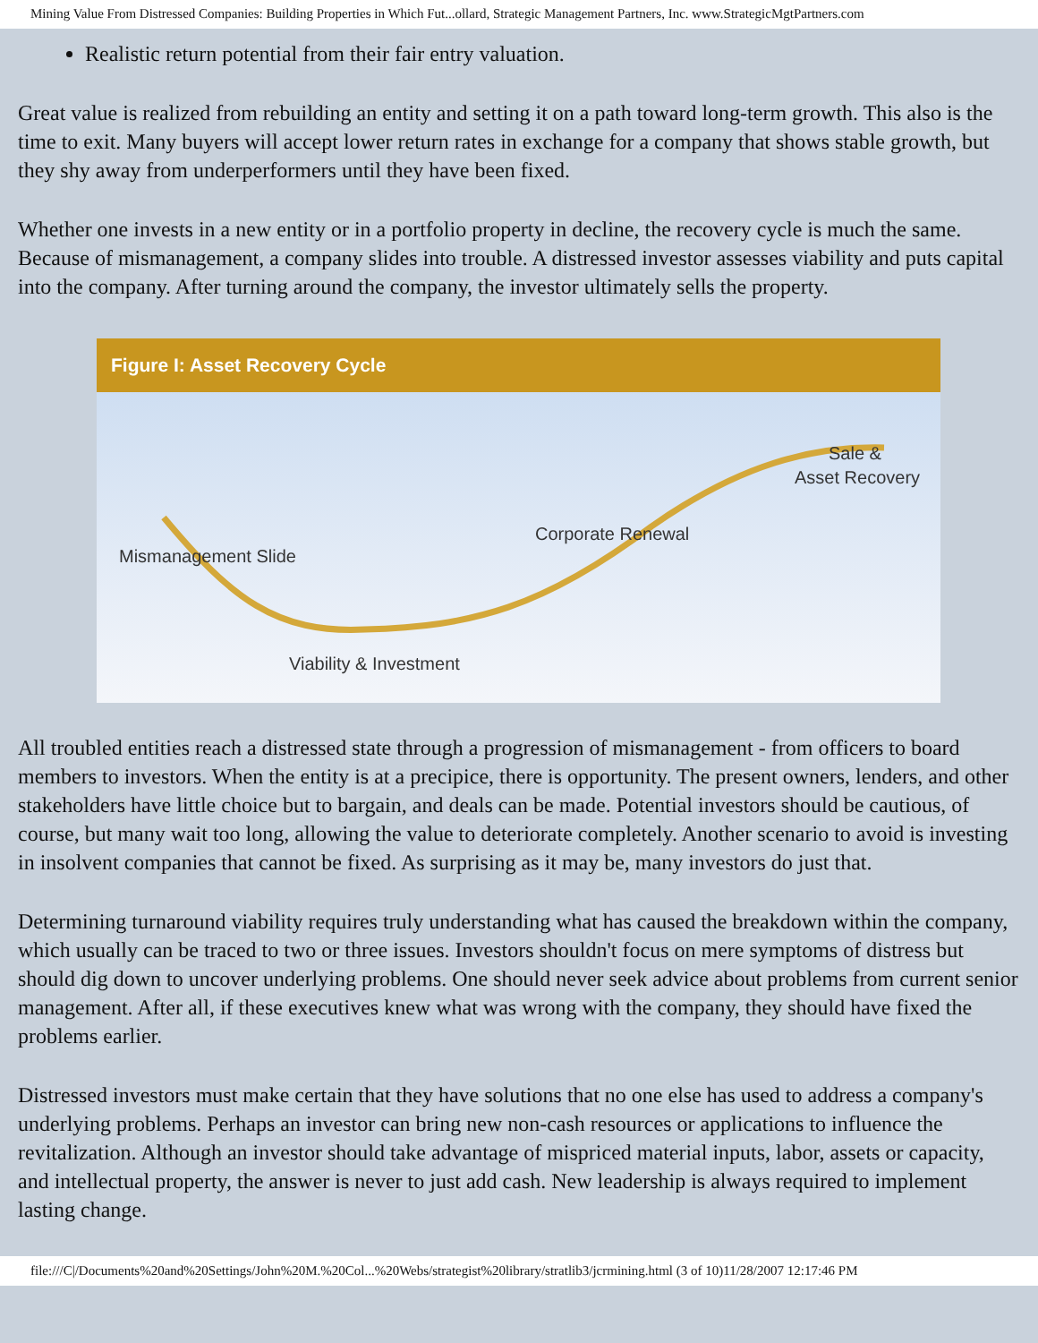Mining Value From Distressed Companies: Building Properties in Which Fut...ollard, Strategic Management Partners, Inc. www.StrategicMgtPartners.com
Realistic return potential from their fair entry valuation.
Great value is realized from rebuilding an entity and setting it on a path toward long-term growth. This also is the time to exit. Many buyers will accept lower return rates in exchange for a company that shows stable growth, but they shy away from underperformers until they have been fixed.
Whether one invests in a new entity or in a portfolio property in decline, the recovery cycle is much the same. Because of mismanagement, a company slides into trouble. A distressed investor assesses viability and puts capital into the company. After turning around the company, the investor ultimately sells the property.
Figure I: Asset Recovery Cycle
Mismanagement Slide
Viability & Investment
Corporate Renewal
Sale &
Asset Recovery
All troubled entities reach a distressed state through a progression of mismanagement - from officers to board members to investors. When the entity is at a precipice, there is opportunity. The present owners, lenders, and other stakeholders have little choice but to bargain, and deals can be made. Potential investors should be cautious, of course, but many wait too long, allowing the value to deteriorate completely. Another scenario to avoid is investing in insolvent companies that cannot be fixed. As surprising as it may be, many investors do just that.
Determining turnaround viability requires truly understanding what has caused the breakdown within the company, which usually can be traced to two or three issues. Investors shouldn't focus on mere symptoms of distress but should dig down to uncover underlying problems. One should never seek advice about problems from current senior management. After all, if these executives knew what was wrong with the company, they should have fixed the problems earlier.
Distressed investors must make certain that they have solutions that no one else has used to address a company's underlying problems. Perhaps an investor can bring new non-cash resources or applications to influence the revitalization. Although an investor should take advantage of mispriced material inputs, labor, assets or capacity, and intellectual property, the answer is never to just add cash. New leadership is always required to implement lasting change.
file:///C|/Documents%20and%20Settings/John%20M.%20Col...%20Webs/strategist%20library/stratlib3/jcrmining.html (3 of 10)11/28/2007 12:17:46 PM